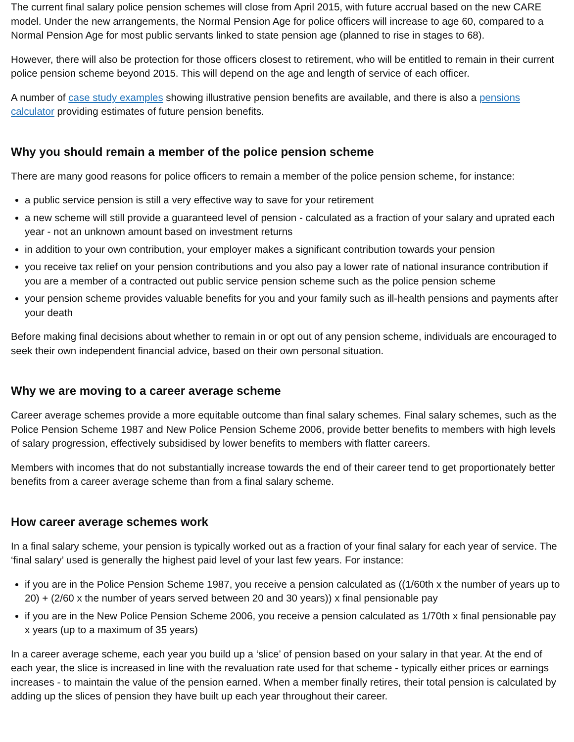The current final salary police pension schemes will close from April 2015, with future accrual based on the new CARE model. Under the new arrangements, the Normal Pension Age for police officers will increase to age 60, compared to a Normal Pension Age for most public servants linked to state pension age (planned to rise in stages to 68).
However, there will also be protection for those officers closest to retirement, who will be entitled to remain in their current police pension scheme beyond 2015. This will depend on the age and length of service of each officer.
A number of case study examples showing illustrative pension benefits are available, and there is also a pensions calculator providing estimates of future pension benefits.
Why you should remain a member of the police pension scheme
There are many good reasons for police officers to remain a member of the police pension scheme, for instance:
a public service pension is still a very effective way to save for your retirement
a new scheme will still provide a guaranteed level of pension - calculated as a fraction of your salary and uprated each year - not an unknown amount based on investment returns
in addition to your own contribution, your employer makes a significant contribution towards your pension
you receive tax relief on your pension contributions and you also pay a lower rate of national insurance contribution if you are a member of a contracted out public service pension scheme such as the police pension scheme
your pension scheme provides valuable benefits for you and your family such as ill-health pensions and payments after your death
Before making final decisions about whether to remain in or opt out of any pension scheme, individuals are encouraged to seek their own independent financial advice, based on their own personal situation.
Why we are moving to a career average scheme
Career average schemes provide a more equitable outcome than final salary schemes. Final salary schemes, such as the Police Pension Scheme 1987 and New Police Pension Scheme 2006, provide better benefits to members with high levels of salary progression, effectively subsidised by lower benefits to members with flatter careers.
Members with incomes that do not substantially increase towards the end of their career tend to get proportionately better benefits from a career average scheme than from a final salary scheme.
How career average schemes work
In a final salary scheme, your pension is typically worked out as a fraction of your final salary for each year of service. The ‘final salary’ used is generally the highest paid level of your last few years. For instance:
if you are in the Police Pension Scheme 1987, you receive a pension calculated as ((1/60th x the number of years up to 20) + (2/60 x the number of years served between 20 and 30 years)) x final pensionable pay
if you are in the New Police Pension Scheme 2006, you receive a pension calculated as 1/70th x final pensionable pay x years (up to a maximum of 35 years)
In a career average scheme, each year you build up a ‘slice’ of pension based on your salary in that year. At the end of each year, the slice is increased in line with the revaluation rate used for that scheme - typically either prices or earnings increases - to maintain the value of the pension earned. When a member finally retires, their total pension is calculated by adding up the slices of pension they have built up each year throughout their career.